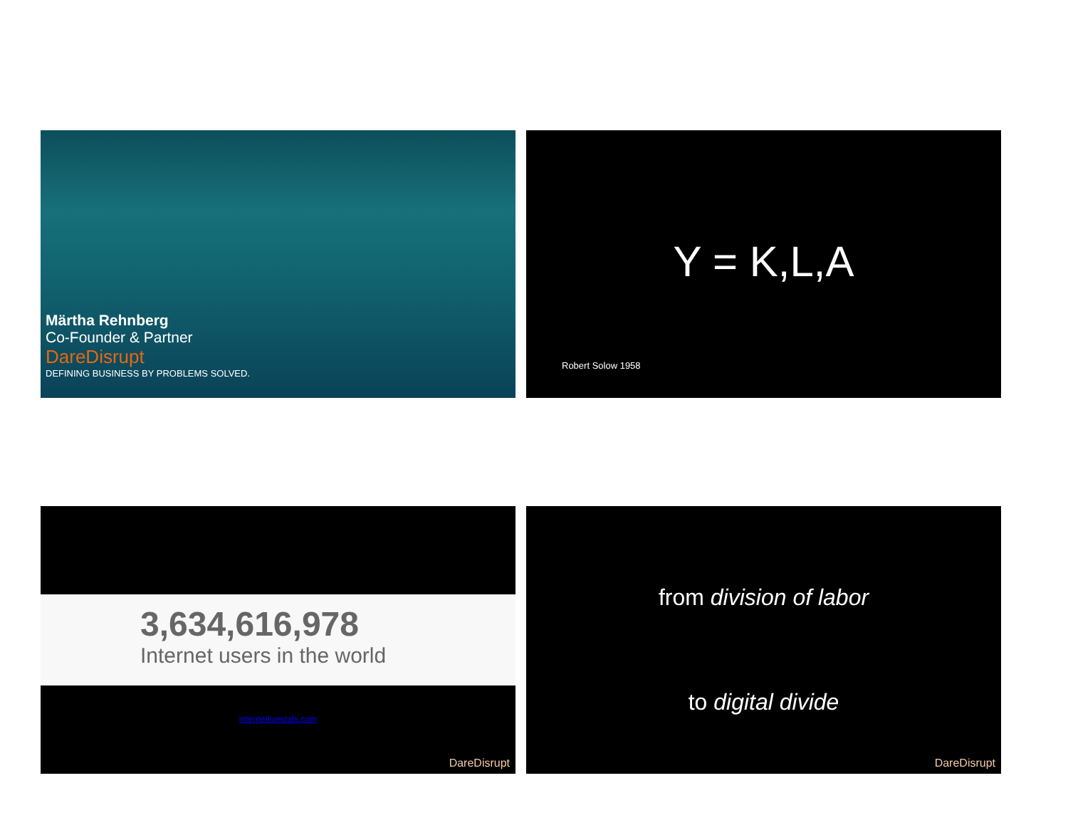Märtha Rehnberg
Co-Founder & Partner
DareDisrupt
DEFINING BUSINESS BY PROBLEMS SOLVED.
Y = K,L,A
Robert Solow 1958
3,634,616,978
Internet users in the world
internetlivestats.com
DareDisrupt
from division of labor
to digital divide
DareDisrupt